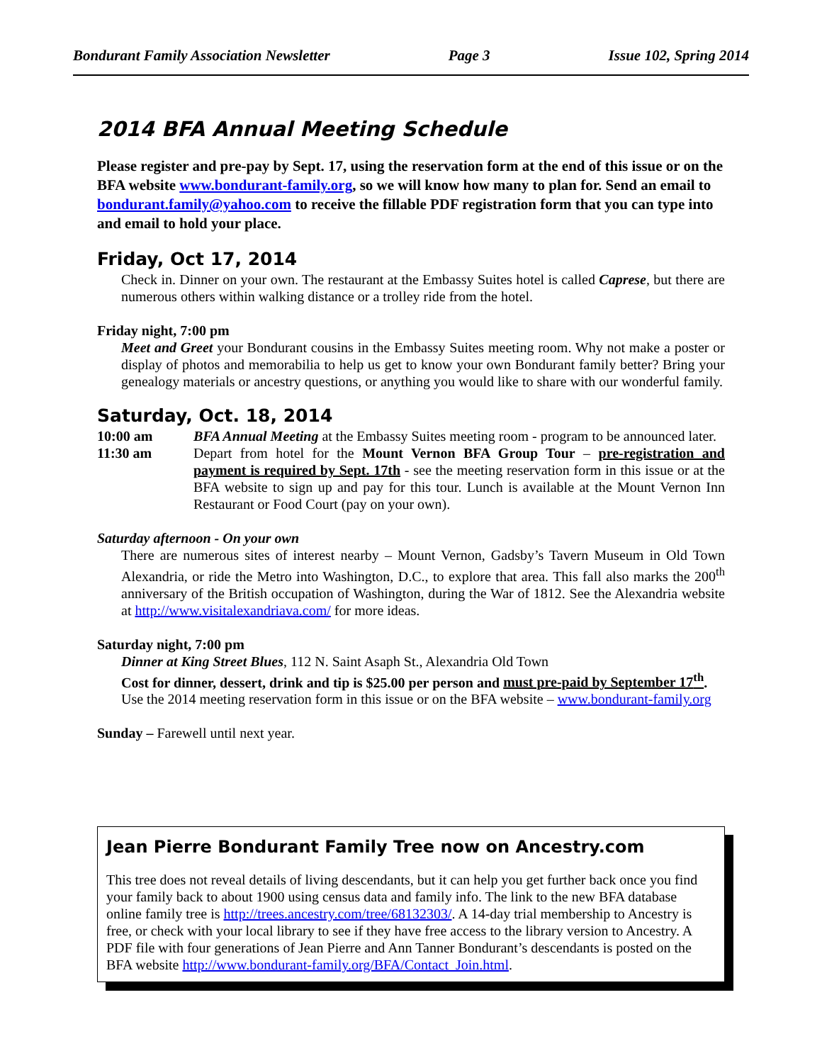Bondurant Family Association Newsletter Page 3 Issue 102, Spring 2014
2014 BFA Annual Meeting Schedule
Please register and pre-pay by Sept. 17, using the reservation form at the end of this issue or on the BFA website www.bondurant-family.org, so we will know how many to plan for. Send an email to bondurant.family@yahoo.com to receive the fillable PDF registration form that you can type into and email to hold your place.
Friday, Oct 17, 2014
Check in. Dinner on your own. The restaurant at the Embassy Suites hotel is called Caprese, but there are numerous others within walking distance or a trolley ride from the hotel.
Friday night, 7:00 pm
Meet and Greet your Bondurant cousins in the Embassy Suites meeting room. Why not make a poster or display of photos and memorabilia to help us get to know your own Bondurant family better? Bring your genealogy materials or ancestry questions, or anything you would like to share with our wonderful family.
Saturday, Oct. 18, 2014
10:00 am BFA Annual Meeting at the Embassy Suites meeting room - program to be announced later.
11:30 am Depart from hotel for the Mount Vernon BFA Group Tour – pre-registration and payment is required by Sept. 17th - see the meeting reservation form in this issue or at the BFA website to sign up and pay for this tour. Lunch is available at the Mount Vernon Inn Restaurant or Food Court (pay on your own).
Saturday afternoon - On your own
There are numerous sites of interest nearby – Mount Vernon, Gadsby’s Tavern Museum in Old Town Alexandria, or ride the Metro into Washington, D.C., to explore that area. This fall also marks the 200<sup>th</sup> anniversary of the British occupation of Washington, during the War of 1812. See the Alexandria website at http://www.visitalexandriava.com/ for more ideas.
Saturday night, 7:00 pm
Dinner at King Street Blues, 112 N. Saint Asaph St., Alexandria Old Town
Cost for dinner, dessert, drink and tip is $25.00 per person and must pre-paid by September 17<sup>th</sup>.
Use the 2014 meeting reservation form in this issue or on the BFA website – www.bondurant-family.org
Sunday – Farewell until next year.
Jean Pierre Bondurant Family Tree now on Ancestry.com
This tree does not reveal details of living descendants, but it can help you get further back once you find your family back to about 1900 using census data and family info. The link to the new BFA database online family tree is http://trees.ancestry.com/tree/68132303/. A 14-day trial membership to Ancestry is free, or check with your local library to see if they have free access to the library version to Ancestry. A PDF file with four generations of Jean Pierre and Ann Tanner Bondurant’s descendants is posted on the BFA website http://www.bondurant-family.org/BFA/Contact_Join.html.